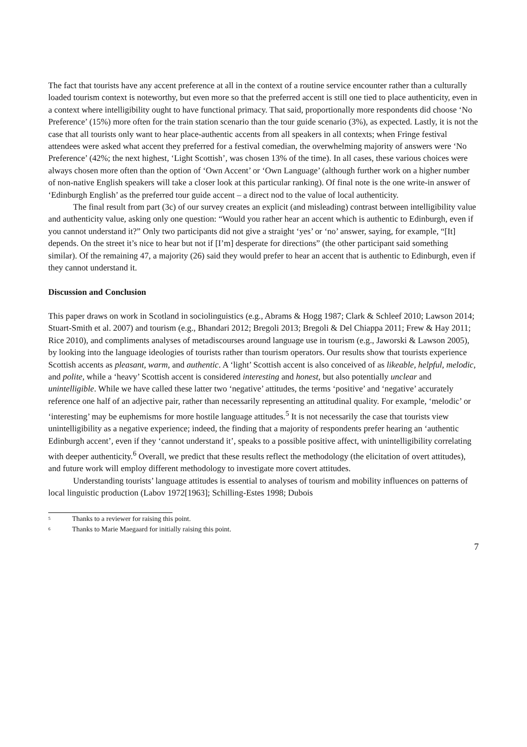The fact that tourists have any accent preference at all in the context of a routine service encounter rather than a culturally loaded tourism context is noteworthy, but even more so that the preferred accent is still one tied to place authenticity, even in a context where intelligibility ought to have functional primacy. That said, proportionally more respondents did choose ‘No Preference’ (15%) more often for the train station scenario than the tour guide scenario (3%), as expected. Lastly, it is not the case that all tourists only want to hear place-authentic accents from all speakers in all contexts; when Fringe festival attendees were asked what accent they preferred for a festival comedian, the overwhelming majority of answers were ‘No Preference’ (42%; the next highest, ‘Light Scottish’, was chosen 13% of the time). In all cases, these various choices were always chosen more often than the option of ‘Own Accent’ or ‘Own Language’ (although further work on a higher number of non-native English speakers will take a closer look at this particular ranking). Of final note is the one write-in answer of ‘Edinburgh English’ as the preferred tour guide accent – a direct nod to the value of local authenticity.
The final result from part (3c) of our survey creates an explicit (and misleading) contrast between intelligibility value and authenticity value, asking only one question: “Would you rather hear an accent which is authentic to Edinburgh, even if you cannot understand it?” Only two participants did not give a straight ‘yes’ or ‘no’ answer, saying, for example, “[It] depends. On the street it’s nice to hear but not if [I’m] desperate for directions” (the other participant said something similar). Of the remaining 47, a majority (26) said they would prefer to hear an accent that is authentic to Edinburgh, even if they cannot understand it.
Discussion and Conclusion
This paper draws on work in Scotland in sociolinguistics (e.g., Abrams & Hogg 1987; Clark & Schleef 2010; Lawson 2014; Stuart-Smith et al. 2007) and tourism (e.g., Bhandari 2012; Bregoli 2013; Bregoli & Del Chiappa 2011; Frew & Hay 2011; Rice 2010), and compliments analyses of metadiscourses around language use in tourism (e.g., Jaworski & Lawson 2005), by looking into the language ideologies of tourists rather than tourism operators. Our results show that tourists experience Scottish accents as pleasant, warm, and authentic. A ‘light’ Scottish accent is also conceived of as likeable, helpful, melodic, and polite, while a ‘heavy’ Scottish accent is considered interesting and honest, but also potentially unclear and unintelligible. While we have called these latter two ‘negative’ attitudes, the terms ‘positive’ and ‘negative’ accurately reference one half of an adjective pair, rather than necessarily representing an attitudinal quality. For example, ‘melodic’ or ‘interesting’ may be euphemisms for more hostile language attitudes.<sup>5</sup> It is not necessarily the case that tourists view unintelligibility as a negative experience; indeed, the finding that a majority of respondents prefer hearing an ‘authentic Edinburgh accent’, even if they ‘cannot understand it’, speaks to a possible positive affect, with unintelligibility correlating with deeper authenticity.<sup>6</sup> Overall, we predict that these results reflect the methodology (the elicitation of overt attitudes), and future work will employ different methodology to investigate more covert attitudes.
Understanding tourists’ language attitudes is essential to analyses of tourism and mobility influences on patterns of local linguistic production (Labov 1972[1963]; Schilling-Estes 1998; Dubois
<sup>5</sup> Thanks to a reviewer for raising this point.
<sup>6</sup> Thanks to Marie Maegaard for initially raising this point.
7